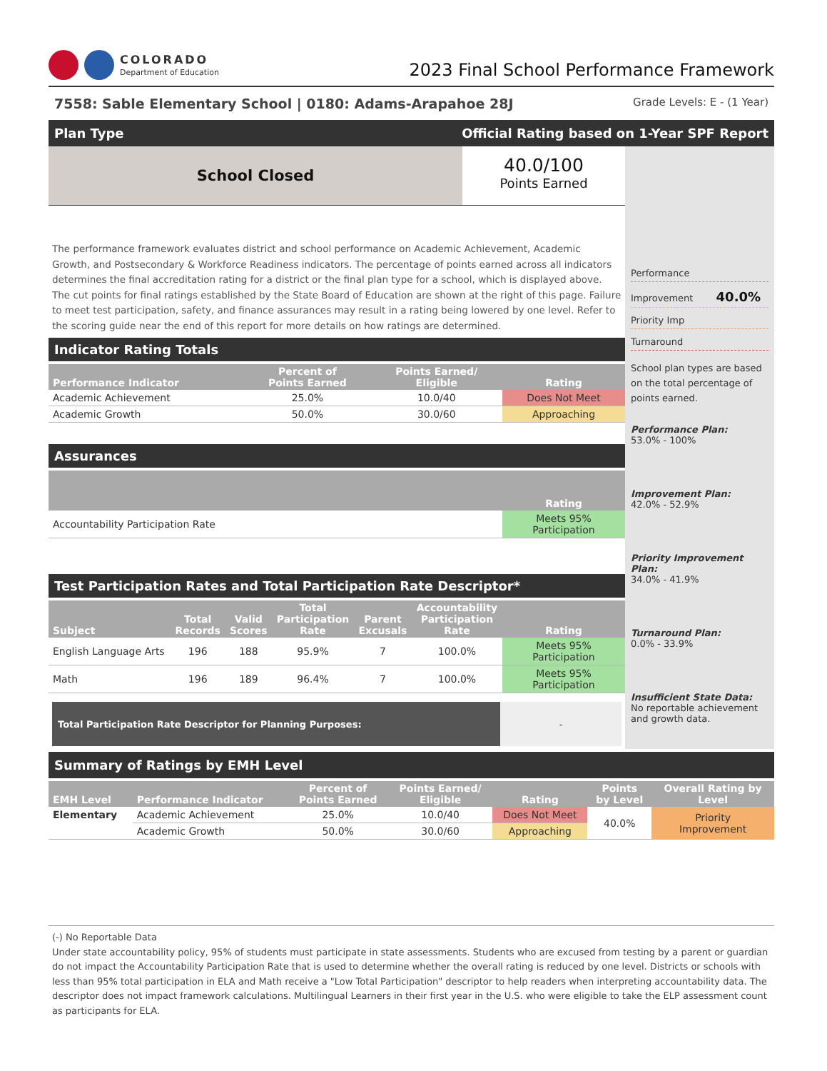COLORADO
Department of Education
2023 Final School Performance Framework
7558: Sable Elementary School | 0180: Adams-Arapahoe 28J Grade Levels: E - (1 Year)
Plan Type Official Rating based on 1-Year SPF Report
School Closed
40.0/100
Points Earned
The performance framework evaluates district and school performance on Academic Achievement, Academic Growth, and Postsecondary & Workforce Readiness indicators. The percentage of points earned across all indicators determines the final accreditation rating for a district or the final plan type for a school, which is displayed above. The cut points for final ratings established by the State Board of Education are shown at the right of this page. Failure to meet test participation, safety, and finance assurances may result in a rating being lowered by one level. Refer to the scoring guide near the end of this report for more details on how ratings are determined.
Indicator Rating Totals
| Performance Indicator | Percent of Points Earned | Points Earned/ Eligible | Rating |
| --- | --- | --- | --- |
| Academic Achievement | 25.0% | 10.0/40 | Does Not Meet |
| Academic Growth | 50.0% | 30.0/60 | Approaching |
Assurances
| | Rating |
| --- | --- |
| Accountability Participation Rate | Meets 95% Participation |
Test Participation Rates and Total Participation Rate Descriptor*
| Subject | Total Records | Valid Scores | Total Participation Rate | Parent Excusals | Accountability Participation Rate | Rating |
| --- | --- | --- | --- | --- | --- | --- |
| English Language Arts | 196 | 188 | 95.9% | 7 | 100.0% | Meets 95% Participation |
| Math | 196 | 189 | 96.4% | 7 | 100.0% | Meets 95% Participation |
Total Participation Rate Descriptor for Planning Purposes:
-
Performance
Improvement 40.0%
Priority Imp
Turnaround
School plan types are based on the total percentage of points earned.
Performance Plan:
53.0% - 100%
Improvement Plan:
42.0% - 52.9%
Priority Improvement Plan:
34.0% - 41.9%
Turnaround Plan:
0.0% - 33.9%
Insufficient State Data:
No reportable achievement and growth data.
Summary of Ratings by EMH Level
| EMH Level | Performance Indicator | Percent of Points Earned | Points Earned/ Eligible | Rating | Points by Level | Overall Rating by Level |
| --- | --- | --- | --- | --- | --- | --- |
| Elementary | Academic Achievement | 25.0% | 10.0/40 | Does Not Meet | 40.0% | Priority Improvement |
| | Academic Growth | 50.0% | 30.0/60 | Approaching | | |
(-) No Reportable Data
Under state accountability policy, 95% of students must participate in state assessments. Students who are excused from testing by a parent or guardian do not impact the Accountability Participation Rate that is used to determine whether the overall rating is reduced by one level. Districts or schools with less than 95% total participation in ELA and Math receive a "Low Total Participation" descriptor to help readers when interpreting accountability data. The descriptor does not impact framework calculations. Multilingual Learners in their first year in the U.S. who were eligible to take the ELP assessment count as participants for ELA.